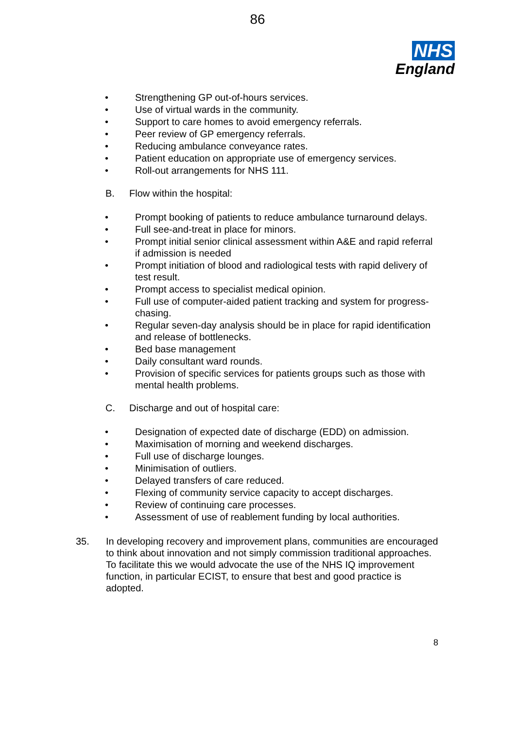86
NHS
England
• Strengthening GP out-of-hours services.
• Use of virtual wards in the community.
• Support to care homes to avoid emergency referrals.
• Peer review of GP emergency referrals.
• Reducing ambulance conveyance rates.
• Patient education on appropriate use of emergency services.
• Roll-out arrangements for NHS 111.
B. Flow within the hospital:
• Prompt booking of patients to reduce ambulance turnaround delays.
• Full see-and-treat in place for minors.
• Prompt initial senior clinical assessment within A&E and rapid referral if admission is needed
• Prompt initiation of blood and radiological tests with rapid delivery of test result.
• Prompt access to specialist medical opinion.
• Full use of computer-aided patient tracking and system for progress-chasing.
• Regular seven-day analysis should be in place for rapid identification and release of bottlenecks.
• Bed base management
• Daily consultant ward rounds.
• Provision of specific services for patients groups such as those with mental health problems.
C. Discharge and out of hospital care:
• Designation of expected date of discharge (EDD) on admission.
• Maximisation of morning and weekend discharges.
• Full use of discharge lounges.
• Minimisation of outliers.
• Delayed transfers of care reduced.
• Flexing of community service capacity to accept discharges.
• Review of continuing care processes.
• Assessment of use of reablement funding by local authorities.
35. In developing recovery and improvement plans, communities are encouraged to think about innovation and not simply commission traditional approaches. To facilitate this we would advocate the use of the NHS IQ improvement function, in particular ECIST, to ensure that best and good practice is adopted.
8